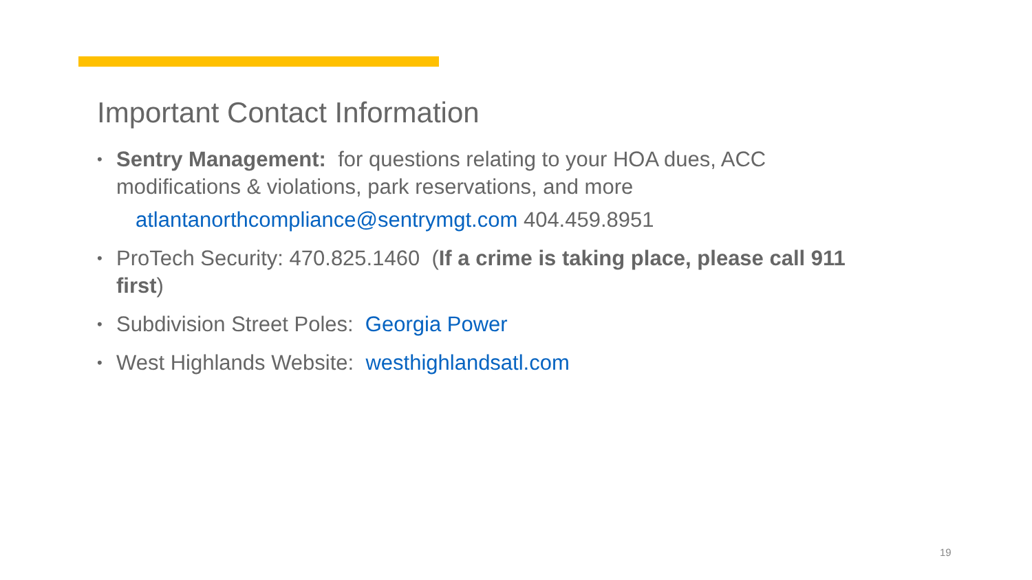Important Contact Information
• Sentry Management: for questions relating to your HOA dues, ACC modifications & violations, park reservations, and more
atlantanorthcompliance@sentrymgt.com 404.459.8951
• ProTech Security: 470.825.1460 (If a crime is taking place, please call 911 first)
• Subdivision Street Poles: Georgia Power
• West Highlands Website: westhighlandsatl.com
19